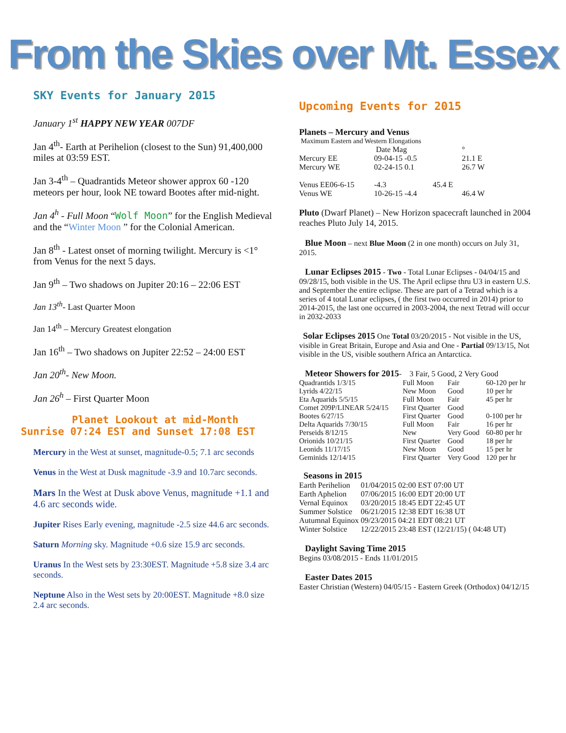From the Skies over Mt. Essex
SKY Events for January 2015
January 1<sup>st</sup> HAPPY NEW YEAR 007DF
Jan 4<sup>th</sup>- Earth at Perihelion (closest to the Sun) 91,400,000 miles at 03:59 EST.
Jan 3-4<sup>th</sup> – Quadrantids Meteor shower approx 60 -120 meteors per hour, look NE toward Bootes after mid-night.
Jan 4<sup>h</sup> - Full Moon “Wolf Moon” for the English Medieval and the “Winter Moon ” for the Colonial American.
Jan 8<sup>th</sup> - Latest onset of morning twilight. Mercury is <1° from Venus for the next 5 days.
Jan 9<sup>th</sup> – Two shadows on Jupiter 20:16 – 22:06 EST
Jan 13<sup>th</sup>- Last Quarter Moon
Jan 14<sup>th</sup> – Mercury Greatest elongation
Jan 16<sup>th</sup> – Two shadows on Jupiter 22:52 – 24:00 EST
Jan 20<sup>th</sup>- New Moon.
Jan 26<sup>h</sup> – First Quarter Moon
Planet Lookout at mid-Month
Sunrise 07:24 EST and Sunset 17:08 EST
Mercury in the West at sunset, magnitude-0.5; 7.1 arc seconds
Venus in the West at Dusk magnitude -3.9 and 10.7arc seconds.
Mars In the West at Dusk above Venus, magnitude +1.1 and 4.6 arc seconds wide.
Jupiter Rises Early evening, magnitude -2.5 size 44.6 arc seconds.
Saturn Morning sky. Magnitude +0.6 size 15.9 arc seconds.
Uranus In the West sets by 23:30EST. Magnitude +5.8 size 3.4 arc seconds.
Neptune Also in the West sets by 20:00EST. Magnitude +8.0 size 2.4 arc seconds.
Upcoming Events for 2015
Planets – Mercury and Venus
Maximum Eastern and Western Elongations
| | Date Mag | | ° |
| Mercury EE | 09-04-15 -0.5 | | 21.1 E |
| Mercury WE | 02-24-15 0.1 | | 26.7 W |
| Venus EE06-6-15 | -4.3 | 45.4 E | |
| Venus WE | 10-26-15 -4.4 | | 46.4 W |
Pluto (Dwarf Planet) – New Horizon spacecraft launched in 2004 reaches Pluto July 14, 2015.
Blue Moon – next Blue Moon (2 in one month) occurs on July 31, 2015.
Lunar Eclipses 2015 - Two - Total Lunar Eclipses - 04/04/15 and 09/28/15, both visible in the US. The April eclipse thru U3 in eastern U.S. and September the entire eclipse. These are part of a Tetrad which is a series of 4 total Lunar eclipses, ( the first two occurred in 2014) prior to 2014-2015, the last one occurred in 2003-2004, the next Tetrad will occur in 2032-2033
Solar Eclipses 2015 One Total 03/20/2015 - Not visible in the US, visible in Great Britain, Europe and Asia and One - Partial 09/13/15, Not visible in the US, visible southern Africa an Antarctica.
Meteor Showers for 2015- 3 Fair, 5 Good, 2 Very Good
| Quadrantids 1/3/15 | Full Moon | Fair | 60-120 per hr |
| Lyrids 4/22/15 | New Moon | Good | 10 per hr |
| Eta Aquarids 5/5/15 | Full Moon | Fair | 45 per hr |
| Comet 209P/LINEAR 5/24/15 | First Quarter | Good | |
| Bootes 6/27/15 | First Quarter | Good | 0-100 per hr |
| Delta Aquarids 7/30/15 | Full Moon | Fair | 16 per hr |
| Perseids 8/12/15 | New | Very Good | 60-80 per hr |
| Orionids 10/21/15 | First Quarter | Good | 18 per hr |
| Leonids 11/17/15 | New Moon | Good | 15 per hr |
| Geminids 12/14/15 | First Quarter | Very Good | 120 per hr |
Seasons in 2015
| Earth Perihelion | 01/04/2015 | 02:00 EST 07:00 UT |
| Earth Aphelion | 07/06/2015 | 16:00 EDT 20:00 UT |
| Vernal Equinox | 03/20/2015 | 18:45 EDT 22:45 UT |
| Summer Solstice | 06/21/2015 | 12:38 EDT 16:38 UT |
| Autumnal Equinox | 09/23/2015 | 04:21 EDT 08:21 UT |
| Winter Solstice | 12/22/2015 | 23:48 EST (12/21/15) ( 04:48 UT) |
Daylight Saving Time 2015
Begins 03/08/2015 - Ends 11/01/2015
Easter Dates 2015
Easter Christian (Western) 04/05/15 - Eastern Greek (Orthodox) 04/12/15